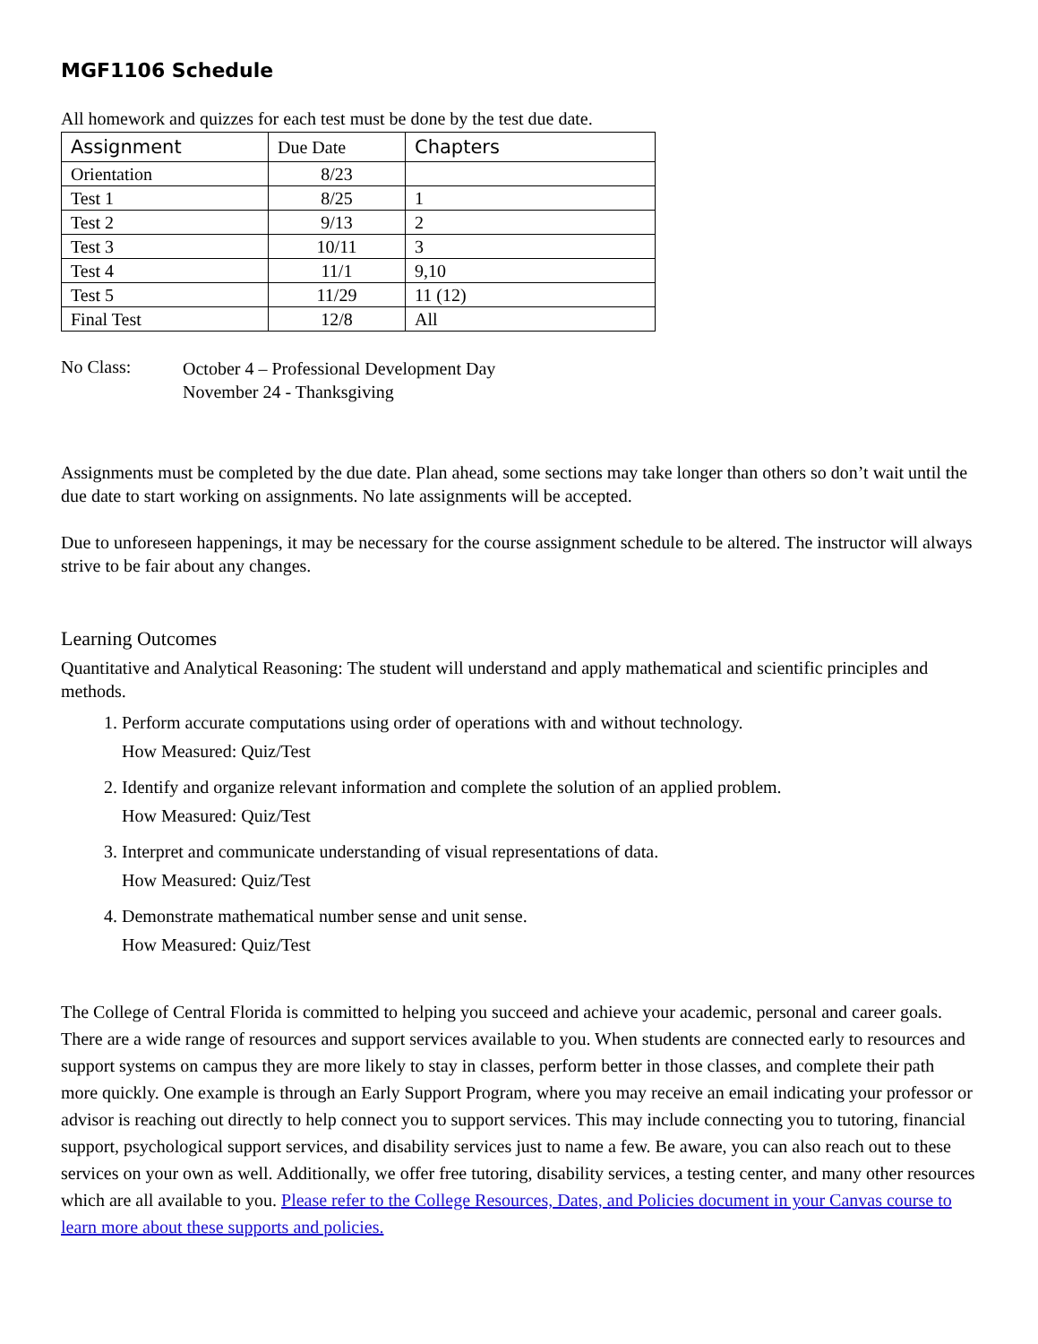MGF1106 Schedule
All homework and quizzes for each test must be done by the test due date.
| Assignment | Due Date | Chapters |
| --- | --- | --- |
| Orientation | 8/23 | |
| Test 1 | 8/25 | 1 |
| Test 2 | 9/13 | 2 |
| Test 3 | 10/11 | 3 |
| Test 4 | 11/1 | 9,10 |
| Test 5 | 11/29 | 11 (12) |
| Final Test | 12/8 | All |
No Class:
October 4 – Professional Development Day
November 24 - Thanksgiving
Assignments must be completed by the due date. Plan ahead, some sections may take longer than others so don’t wait until the due date to start working on assignments. No late assignments will be accepted.
Due to unforeseen happenings, it may be necessary for the course assignment schedule to be altered. The instructor will always strive to be fair about any changes.
Learning Outcomes
Quantitative and Analytical Reasoning: The student will understand and apply mathematical and scientific principles and methods.
1. Perform accurate computations using order of operations with and without technology.
How Measured: Quiz/Test
2. Identify and organize relevant information and complete the solution of an applied problem.
How Measured: Quiz/Test
3. Interpret and communicate understanding of visual representations of data.
How Measured: Quiz/Test
4. Demonstrate mathematical number sense and unit sense.
How Measured: Quiz/Test
The College of Central Florida is committed to helping you succeed and achieve your academic, personal and career goals. There are a wide range of resources and support services available to you. When students are connected early to resources and support systems on campus they are more likely to stay in classes, perform better in those classes, and complete their path more quickly. One example is through an Early Support Program, where you may receive an email indicating your professor or advisor is reaching out directly to help connect you to support services. This may include connecting you to tutoring, financial support, psychological support services, and disability services just to name a few. Be aware, you can also reach out to these services on your own as well. Additionally, we offer free tutoring, disability services, a testing center, and many other resources which are all available to you. Please refer to the College Resources, Dates, and Policies document in your Canvas course to learn more about these supports and policies.